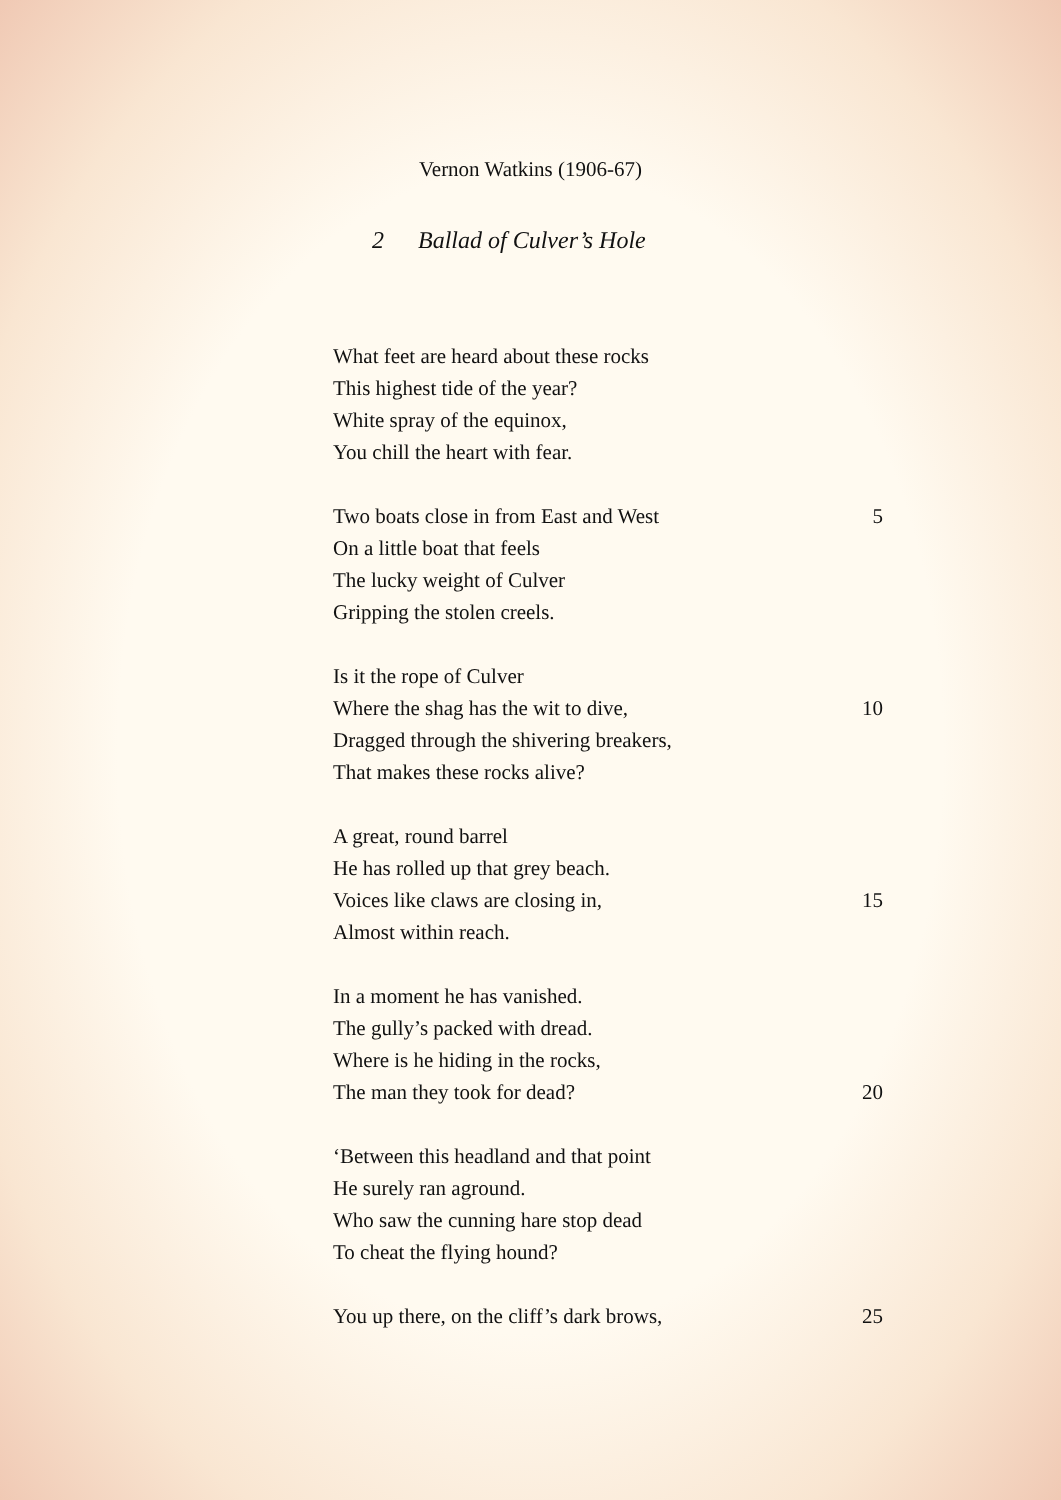Vernon Watkins (1906-67)
2 Ballad of Culver’s Hole
What feet are heard about these rocks
This highest tide of the year?
White spray of the equinox,
You chill the heart with fear.
Two boats close in from East and West 5
On a little boat that feels
The lucky weight of Culver
Gripping the stolen creels.
Is it the rope of Culver
Where the shag has the wit to dive, 10
Dragged through the shivering breakers,
That makes these rocks alive?
A great, round barrel
He has rolled up that grey beach.
Voices like claws are closing in, 15
Almost within reach.
In a moment he has vanished.
The gully’s packed with dread.
Where is he hiding in the rocks,
The man they took for dead? 20
‘Between this headland and that point
He surely ran aground.
Who saw the cunning hare stop dead
To cheat the flying hound?
You up there, on the cliff’s dark brows, 25